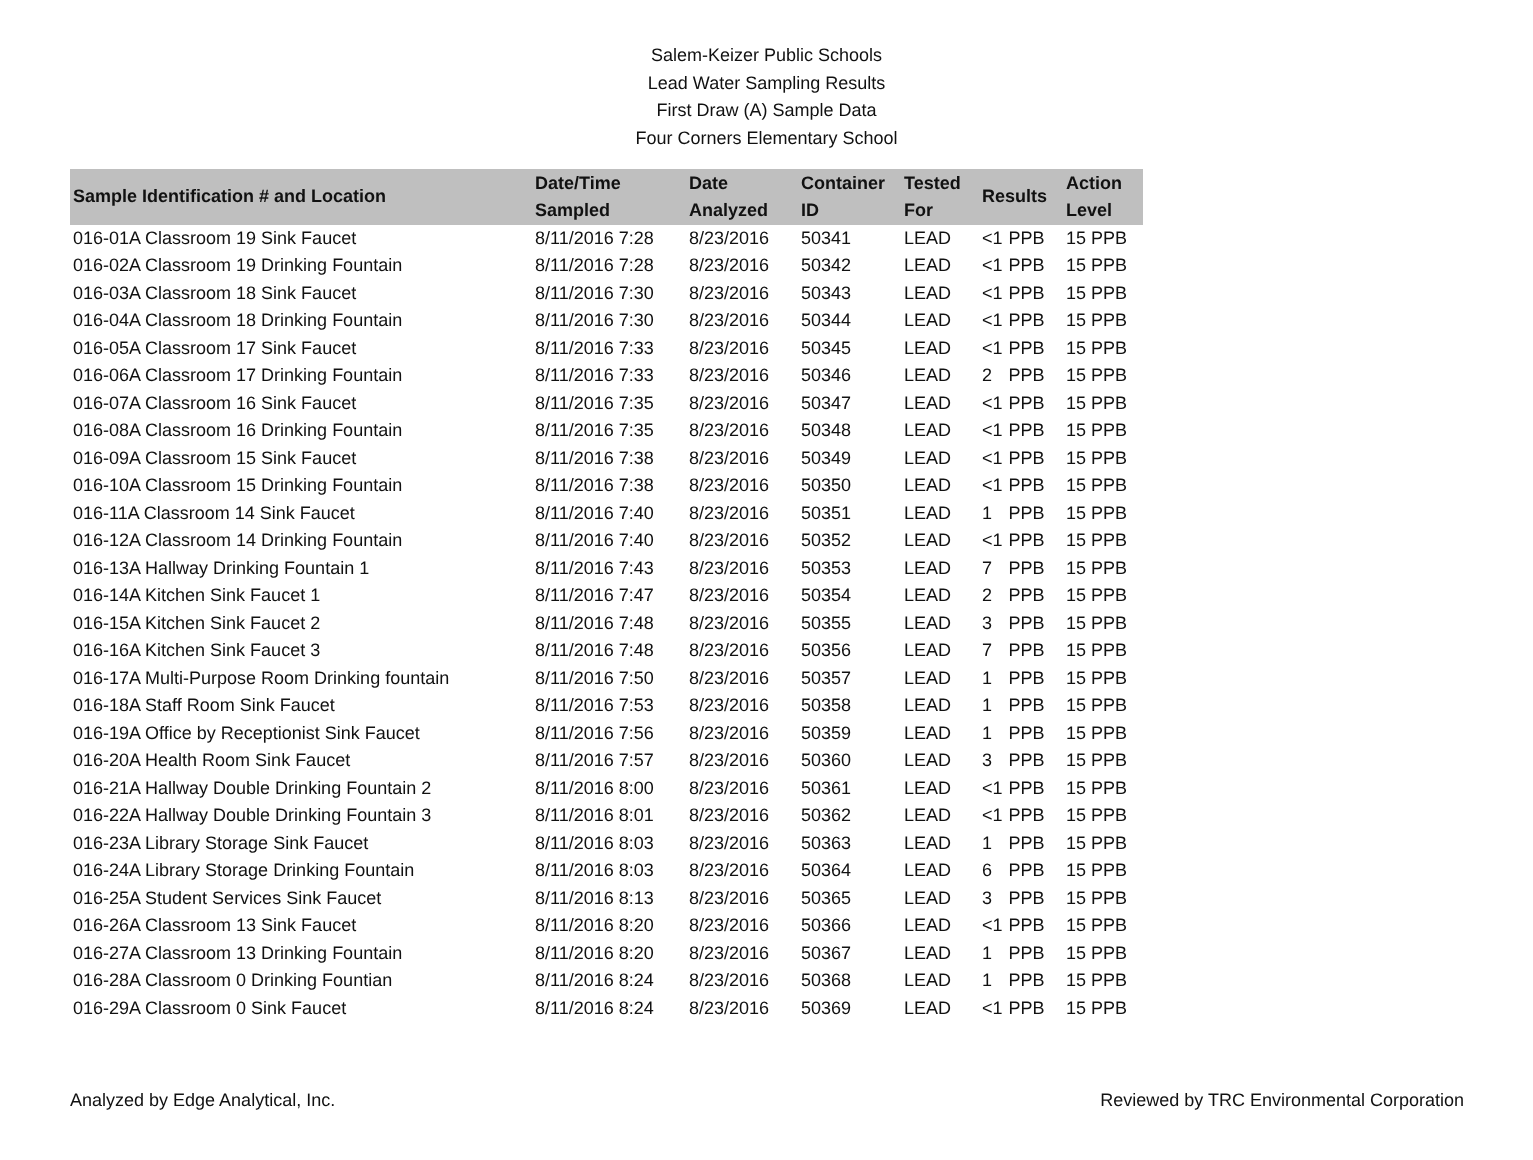Salem-Keizer Public Schools
Lead Water Sampling Results
First Draw (A) Sample Data
Four Corners Elementary School
| Sample Identification # and Location | Date/Time Sampled | Date Analyzed | Container ID | Tested For | Results | | Action Level |
| --- | --- | --- | --- | --- | --- | --- | --- |
| 016-01A Classroom 19 Sink Faucet | 8/11/2016 7:28 | 8/23/2016 | 50341 | LEAD | <1 | PPB | 15 PPB |
| 016-02A Classroom 19 Drinking Fountain | 8/11/2016 7:28 | 8/23/2016 | 50342 | LEAD | <1 | PPB | 15 PPB |
| 016-03A Classroom 18 Sink Faucet | 8/11/2016 7:30 | 8/23/2016 | 50343 | LEAD | <1 | PPB | 15 PPB |
| 016-04A Classroom 18 Drinking Fountain | 8/11/2016 7:30 | 8/23/2016 | 50344 | LEAD | <1 | PPB | 15 PPB |
| 016-05A Classroom 17 Sink Faucet | 8/11/2016 7:33 | 8/23/2016 | 50345 | LEAD | <1 | PPB | 15 PPB |
| 016-06A Classroom 17 Drinking Fountain | 8/11/2016 7:33 | 8/23/2016 | 50346 | LEAD | 2 | PPB | 15 PPB |
| 016-07A Classroom 16 Sink Faucet | 8/11/2016 7:35 | 8/23/2016 | 50347 | LEAD | <1 | PPB | 15 PPB |
| 016-08A Classroom 16 Drinking Fountain | 8/11/2016 7:35 | 8/23/2016 | 50348 | LEAD | <1 | PPB | 15 PPB |
| 016-09A Classroom 15 Sink Faucet | 8/11/2016 7:38 | 8/23/2016 | 50349 | LEAD | <1 | PPB | 15 PPB |
| 016-10A Classroom 15 Drinking Fountain | 8/11/2016 7:38 | 8/23/2016 | 50350 | LEAD | <1 | PPB | 15 PPB |
| 016-11A Classroom 14 Sink Faucet | 8/11/2016 7:40 | 8/23/2016 | 50351 | LEAD | 1 | PPB | 15 PPB |
| 016-12A Classroom 14 Drinking Fountain | 8/11/2016 7:40 | 8/23/2016 | 50352 | LEAD | <1 | PPB | 15 PPB |
| 016-13A Hallway Drinking Fountain 1 | 8/11/2016 7:43 | 8/23/2016 | 50353 | LEAD | 7 | PPB | 15 PPB |
| 016-14A Kitchen Sink Faucet 1 | 8/11/2016 7:47 | 8/23/2016 | 50354 | LEAD | 2 | PPB | 15 PPB |
| 016-15A Kitchen Sink Faucet 2 | 8/11/2016 7:48 | 8/23/2016 | 50355 | LEAD | 3 | PPB | 15 PPB |
| 016-16A Kitchen Sink Faucet 3 | 8/11/2016 7:48 | 8/23/2016 | 50356 | LEAD | 7 | PPB | 15 PPB |
| 016-17A Multi-Purpose Room Drinking fountain | 8/11/2016 7:50 | 8/23/2016 | 50357 | LEAD | 1 | PPB | 15 PPB |
| 016-18A Staff Room Sink Faucet | 8/11/2016 7:53 | 8/23/2016 | 50358 | LEAD | 1 | PPB | 15 PPB |
| 016-19A Office by Receptionist Sink Faucet | 8/11/2016 7:56 | 8/23/2016 | 50359 | LEAD | 1 | PPB | 15 PPB |
| 016-20A Health Room Sink Faucet | 8/11/2016 7:57 | 8/23/2016 | 50360 | LEAD | 3 | PPB | 15 PPB |
| 016-21A Hallway Double Drinking Fountain 2 | 8/11/2016 8:00 | 8/23/2016 | 50361 | LEAD | <1 | PPB | 15 PPB |
| 016-22A Hallway Double Drinking Fountain 3 | 8/11/2016 8:01 | 8/23/2016 | 50362 | LEAD | <1 | PPB | 15 PPB |
| 016-23A Library Storage Sink Faucet | 8/11/2016 8:03 | 8/23/2016 | 50363 | LEAD | 1 | PPB | 15 PPB |
| 016-24A Library Storage Drinking Fountain | 8/11/2016 8:03 | 8/23/2016 | 50364 | LEAD | 6 | PPB | 15 PPB |
| 016-25A Student Services Sink Faucet | 8/11/2016 8:13 | 8/23/2016 | 50365 | LEAD | 3 | PPB | 15 PPB |
| 016-26A Classroom 13 Sink Faucet | 8/11/2016 8:20 | 8/23/2016 | 50366 | LEAD | <1 | PPB | 15 PPB |
| 016-27A Classroom 13 Drinking Fountain | 8/11/2016 8:20 | 8/23/2016 | 50367 | LEAD | 1 | PPB | 15 PPB |
| 016-28A Classroom 0 Drinking Fountian | 8/11/2016 8:24 | 8/23/2016 | 50368 | LEAD | 1 | PPB | 15 PPB |
| 016-29A Classroom 0 Sink Faucet | 8/11/2016 8:24 | 8/23/2016 | 50369 | LEAD | <1 | PPB | 15 PPB |
Analyzed by Edge Analytical, Inc. Reviewed by TRC Environmental Corporation